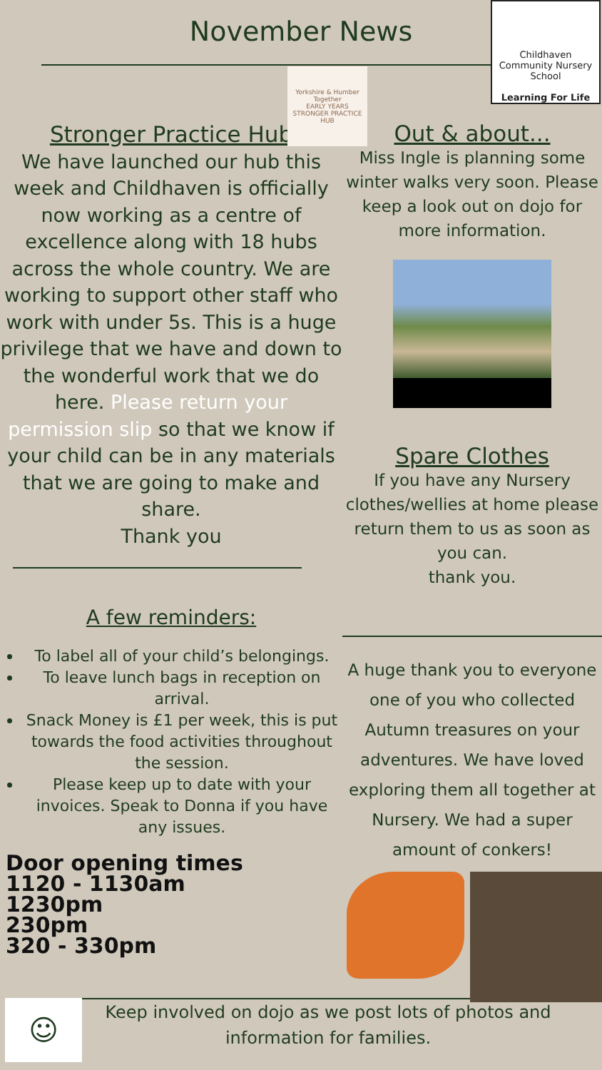November News
Childhaven Community Nursery School
Learning For Life
Yorkshire & Humber Together
EARLY YEARS STRONGER PRACTICE HUB
Stronger Practice Hub
We have launched our hub this week and Childhaven is officially now working as a centre of excellence along with 18 hubs across the whole country. We are working to support other staff who work with under 5s. This is a huge privilege that we have and down to the wonderful work that we do here. Please return your permission slip so that we know if your child can be in any materials that we are going to make and share.
Thank you
A few reminders:
To label all of your child’s belongings.
To leave lunch bags in reception on arrival.
Snack Money is £1 per week, this is put towards the food activities throughout the session.
Please keep up to date with your invoices. Speak to Donna if you have any issues.
Door opening times
1120 - 1130am
1230pm
230pm
320 - 330pm
Out & about...
Miss Ingle is planning some winter walks very soon. Please keep a look out on dojo for more information.
Spare Clothes
If you have any Nursery clothes/wellies at home please return them to us as soon as you can.
thank you.
A huge thank you to everyone one of you who collected Autumn treasures on your adventures. We have loved exploring them all together at Nursery. We had a super amount of conkers!
☺
Keep involved on dojo as we post lots of photos and information for families.